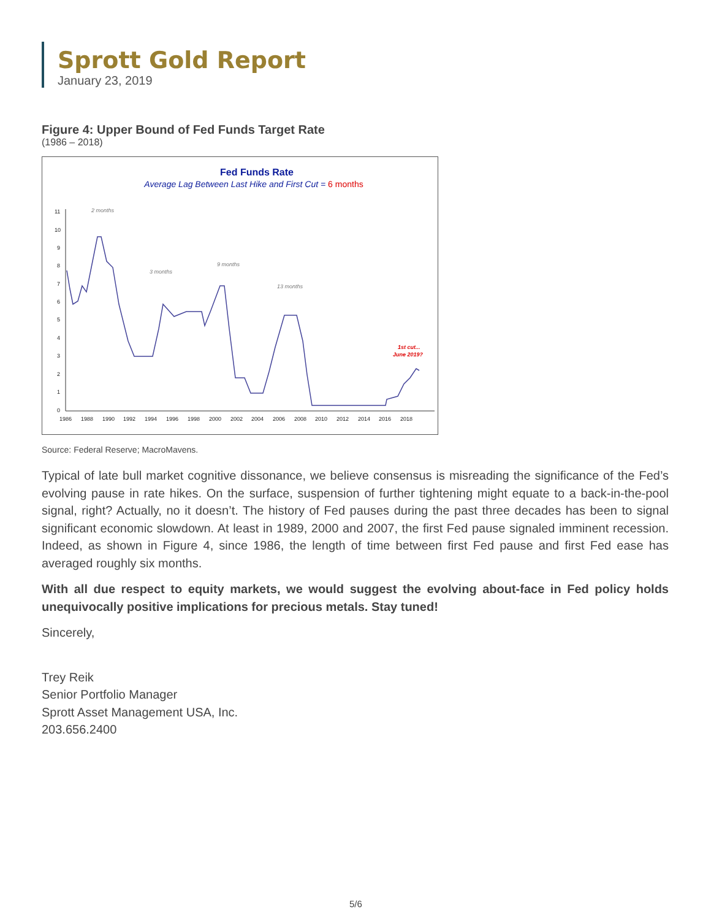Sprott Gold Report
January 23, 2019
Figure 4: Upper Bound of Fed Funds Target Rate
(1986 – 2018)
Fed Funds Rate
Average Lag Between Last Hike and First Cut = 6 months
11
10
9
8
7
6
5
4
3
2
1
0
1986
1988
1990
1992
1994
1996
1998
2000
2002
2004
2006
2008
2010
2012
2014
2016
2018
2 months
3 months
9 months
13 months
1st cut...
June 2019?
Source: Federal Reserve; MacroMavens.
Typical of late bull market cognitive dissonance, we believe consensus is misreading the significance of the Fed’s evolving pause in rate hikes. On the surface, suspension of further tightening might equate to a back-in-the-pool signal, right? Actually, no it doesn’t. The history of Fed pauses during the past three decades has been to signal significant economic slowdown. At least in 1989, 2000 and 2007, the first Fed pause signaled imminent recession. Indeed, as shown in Figure 4, since 1986, the length of time between first Fed pause and first Fed ease has averaged roughly six months.
With all due respect to equity markets, we would suggest the evolving about-face in Fed policy holds unequivocally positive implications for precious metals. Stay tuned!
Sincerely,
Trey Reik
Senior Portfolio Manager
Sprott Asset Management USA, Inc.
203.656.2400
5/6